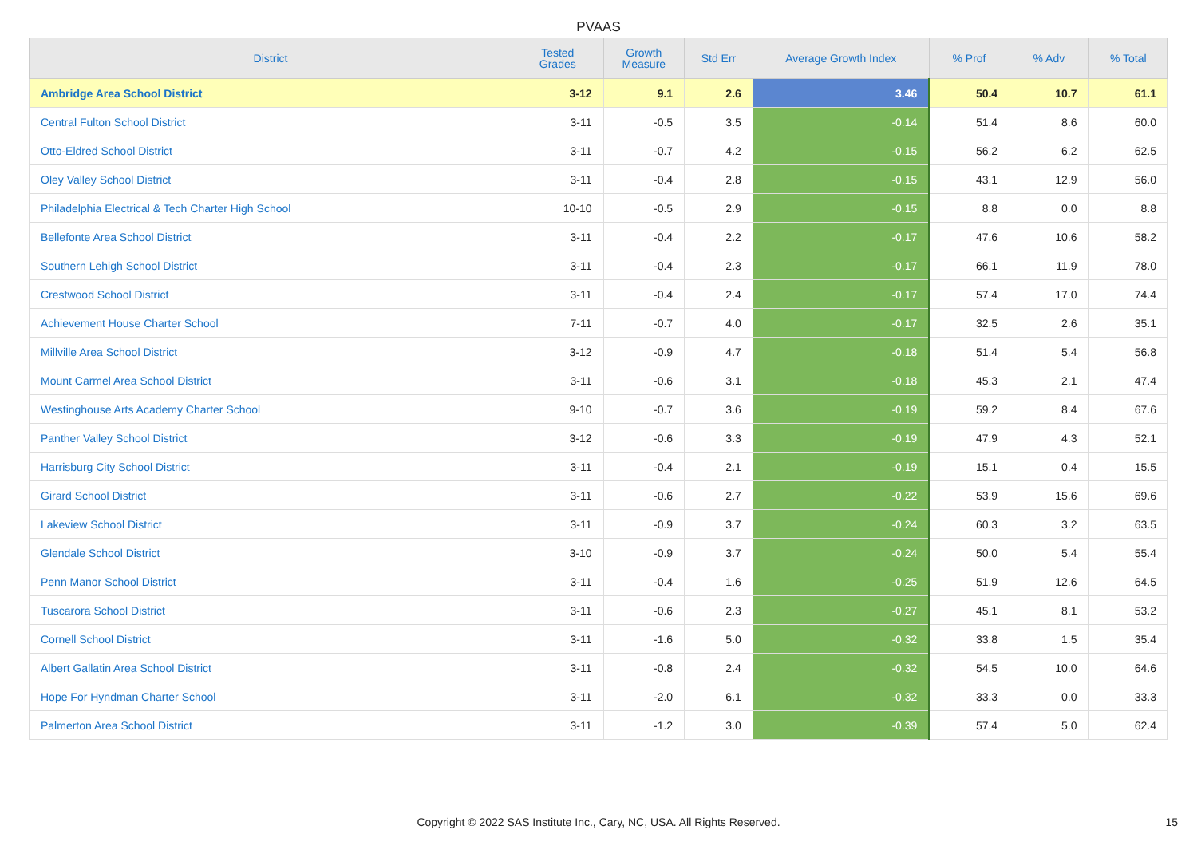PVAAS
| District | Tested Grades | Growth Measure | Std Err | Average Growth Index | % Prof | % Adv | % Total |
| --- | --- | --- | --- | --- | --- | --- | --- |
| Ambridge Area School District | 3-12 | 9.1 | 2.6 | 3.46 | 50.4 | 10.7 | 61.1 |
| Central Fulton School District | 3-11 | -0.5 | 3.5 | -0.14 | 51.4 | 8.6 | 60.0 |
| Otto-Eldred School District | 3-11 | -0.7 | 4.2 | -0.15 | 56.2 | 6.2 | 62.5 |
| Oley Valley School District | 3-11 | -0.4 | 2.8 | -0.15 | 43.1 | 12.9 | 56.0 |
| Philadelphia Electrical & Tech Charter High School | 10-10 | -0.5 | 2.9 | -0.15 | 8.8 | 0.0 | 8.8 |
| Bellefonte Area School District | 3-11 | -0.4 | 2.2 | -0.17 | 47.6 | 10.6 | 58.2 |
| Southern Lehigh School District | 3-11 | -0.4 | 2.3 | -0.17 | 66.1 | 11.9 | 78.0 |
| Crestwood School District | 3-11 | -0.4 | 2.4 | -0.17 | 57.4 | 17.0 | 74.4 |
| Achievement House Charter School | 7-11 | -0.7 | 4.0 | -0.17 | 32.5 | 2.6 | 35.1 |
| Millville Area School District | 3-12 | -0.9 | 4.7 | -0.18 | 51.4 | 5.4 | 56.8 |
| Mount Carmel Area School District | 3-11 | -0.6 | 3.1 | -0.18 | 45.3 | 2.1 | 47.4 |
| Westinghouse Arts Academy Charter School | 9-10 | -0.7 | 3.6 | -0.19 | 59.2 | 8.4 | 67.6 |
| Panther Valley School District | 3-12 | -0.6 | 3.3 | -0.19 | 47.9 | 4.3 | 52.1 |
| Harrisburg City School District | 3-11 | -0.4 | 2.1 | -0.19 | 15.1 | 0.4 | 15.5 |
| Girard School District | 3-11 | -0.6 | 2.7 | -0.22 | 53.9 | 15.6 | 69.6 |
| Lakeview School District | 3-11 | -0.9 | 3.7 | -0.24 | 60.3 | 3.2 | 63.5 |
| Glendale School District | 3-10 | -0.9 | 3.7 | -0.24 | 50.0 | 5.4 | 55.4 |
| Penn Manor School District | 3-11 | -0.4 | 1.6 | -0.25 | 51.9 | 12.6 | 64.5 |
| Tuscarora School District | 3-11 | -0.6 | 2.3 | -0.27 | 45.1 | 8.1 | 53.2 |
| Cornell School District | 3-11 | -1.6 | 5.0 | -0.32 | 33.8 | 1.5 | 35.4 |
| Albert Gallatin Area School District | 3-11 | -0.8 | 2.4 | -0.32 | 54.5 | 10.0 | 64.6 |
| Hope For Hyndman Charter School | 3-11 | -2.0 | 6.1 | -0.32 | 33.3 | 0.0 | 33.3 |
| Palmerton Area School District | 3-11 | -1.2 | 3.0 | -0.39 | 57.4 | 5.0 | 62.4 |
Copyright © 2022 SAS Institute Inc., Cary, NC, USA. All Rights Reserved. 15